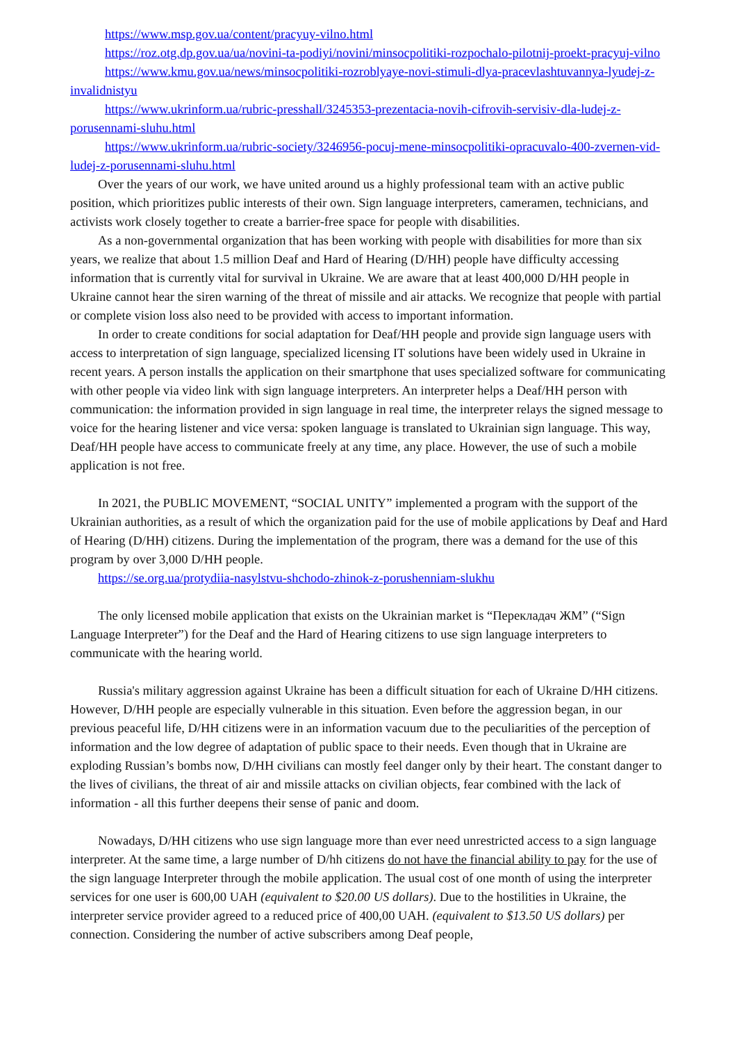https://www.msp.gov.ua/content/pracyuy-vilno.html
https://roz.otg.dp.gov.ua/ua/novini-ta-podiyi/novini/minsocpolitiki-rozpochalo-pilotnij-proekt-pracyuj-vilno
https://www.kmu.gov.ua/news/minsocpolitiki-rozroblyaye-novi-stimuli-dlya-pracevlashtuvannya-lyudej-z-invalidnistyu
https://www.ukrinform.ua/rubric-presshall/3245353-prezentacia-novih-cifrovih-servisiv-dla-ludej-z-porusennami-sluhu.html
https://www.ukrinform.ua/rubric-society/3246956-pocuj-mene-minsocpolitiki-opracuvalo-400-zvernen-vid-ludej-z-porusennami-sluhu.html
Over the years of our work, we have united around us a highly professional team with an active public position, which prioritizes public interests of their own. Sign language interpreters, cameramen, technicians, and activists work closely together to create a barrier-free space for people with disabilities.
As a non-governmental organization that has been working with people with disabilities for more than six years, we realize that about 1.5 million Deaf and Hard of Hearing (D/HH) people have difficulty accessing information that is currently vital for survival in Ukraine. We are aware that at least 400,000 D/HH people in Ukraine cannot hear the siren warning of the threat of missile and air attacks. We recognize that people with partial or complete vision loss also need to be provided with access to important information.
In order to create conditions for social adaptation for Deaf/HH people and provide sign language users with access to interpretation of sign language, specialized licensing IT solutions have been widely used in Ukraine in recent years. A person installs the application on their smartphone that uses specialized software for communicating with other people via video link with sign language interpreters. An interpreter helps a Deaf/HH person with communication: the information provided in sign language in real time, the interpreter relays the signed message to voice for the hearing listener and vice versa: spoken language is translated to Ukrainian sign language. This way, Deaf/HH people have access to communicate freely at any time, any place. However, the use of such a mobile application is not free.
In 2021, the PUBLIC MOVEMENT, “SOCIAL UNITY” implemented a program with the support of the Ukrainian authorities, as a result of which the organization paid for the use of mobile applications by Deaf and Hard of Hearing (D/HH) citizens. During the implementation of the program, there was a demand for the use of this program by over 3,000 D/HH people.
https://se.org.ua/protydiia-nasylstvu-shchodo-zhinok-z-porushenniam-slukhu
The only licensed mobile application that exists on the Ukrainian market is “Перекладач ЖМ” (“Sign Language Interpreter”) for the Deaf and the Hard of Hearing citizens to use sign language interpreters to communicate with the hearing world.
Russia's military aggression against Ukraine has been a difficult situation for each of Ukraine D/HH citizens. However, D/HH people are especially vulnerable in this situation. Even before the aggression began, in our previous peaceful life, D/HH citizens were in an information vacuum due to the peculiarities of the perception of information and the low degree of adaptation of public space to their needs. Even though that in Ukraine are exploding Russian’s bombs now, D/HH civilians can mostly feel danger only by their heart. The constant danger to the lives of civilians, the threat of air and missile attacks on civilian objects, fear combined with the lack of information - all this further deepens their sense of panic and doom.
Nowadays, D/HH citizens who use sign language more than ever need unrestricted access to a sign language interpreter. At the same time, a large number of D/hh citizens do not have the financial ability to pay for the use of the sign language Interpreter through the mobile application. The usual cost of one month of using the interpreter services for one user is 600,00 UAH (equivalent to $20.00 US dollars). Due to the hostilities in Ukraine, the interpreter service provider agreed to a reduced price of 400,00 UAH. (equivalent to $13.50 US dollars) per connection. Considering the number of active subscribers among Deaf people,